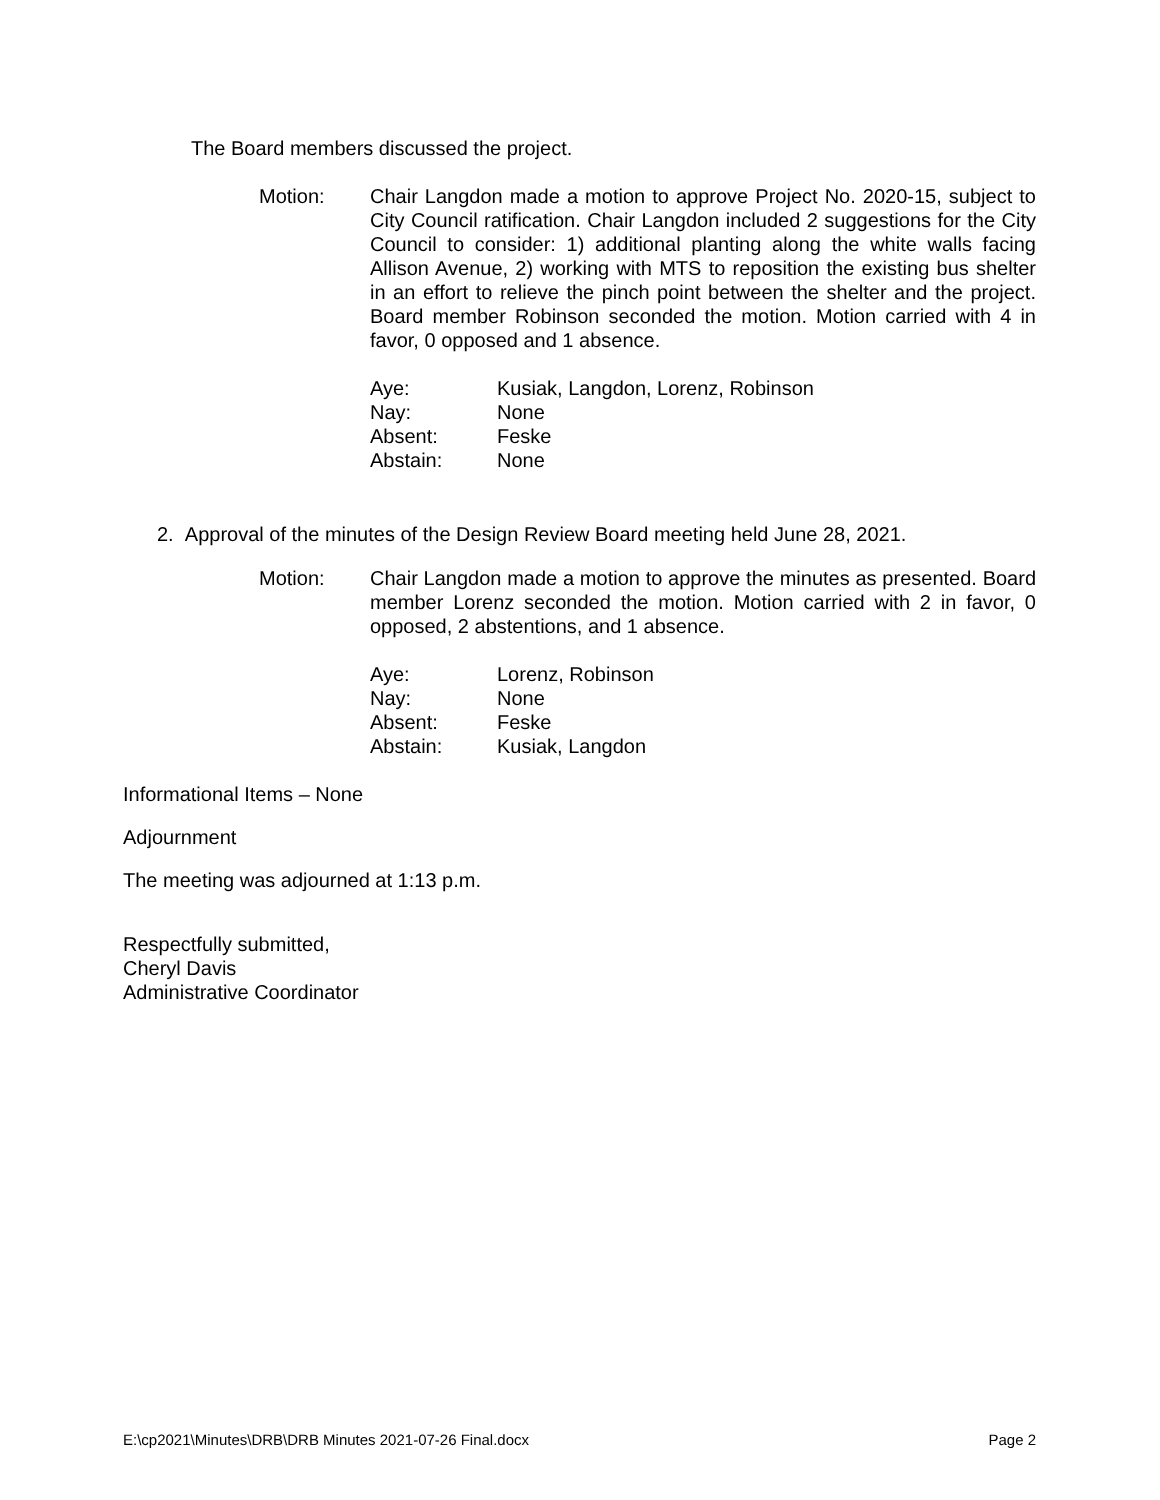The Board members discussed the project.
Motion: Chair Langdon made a motion to approve Project No. 2020-15, subject to City Council ratification. Chair Langdon included 2 suggestions for the City Council to consider: 1) additional planting along the white walls facing Allison Avenue, 2) working with MTS to reposition the existing bus shelter in an effort to relieve the pinch point between the shelter and the project. Board member Robinson seconded the motion. Motion carried with 4 in favor, 0 opposed and 1 absence.
| Aye: | Kusiak, Langdon, Lorenz, Robinson |
| Nay: | None |
| Absent: | Feske |
| Abstain: | None |
2. Approval of the minutes of the Design Review Board meeting held June 28, 2021.
Motion: Chair Langdon made a motion to approve the minutes as presented. Board member Lorenz seconded the motion. Motion carried with 2 in favor, 0 opposed, 2 abstentions, and 1 absence.
| Aye: | Lorenz, Robinson |
| Nay: | None |
| Absent: | Feske |
| Abstain: | Kusiak, Langdon |
Informational Items – None
Adjournment
The meeting was adjourned at 1:13 p.m.
Respectfully submitted,
Cheryl Davis
Administrative Coordinator
E:\cp2021\Minutes\DRB\DRB Minutes 2021-07-26 Final.docx Page 2